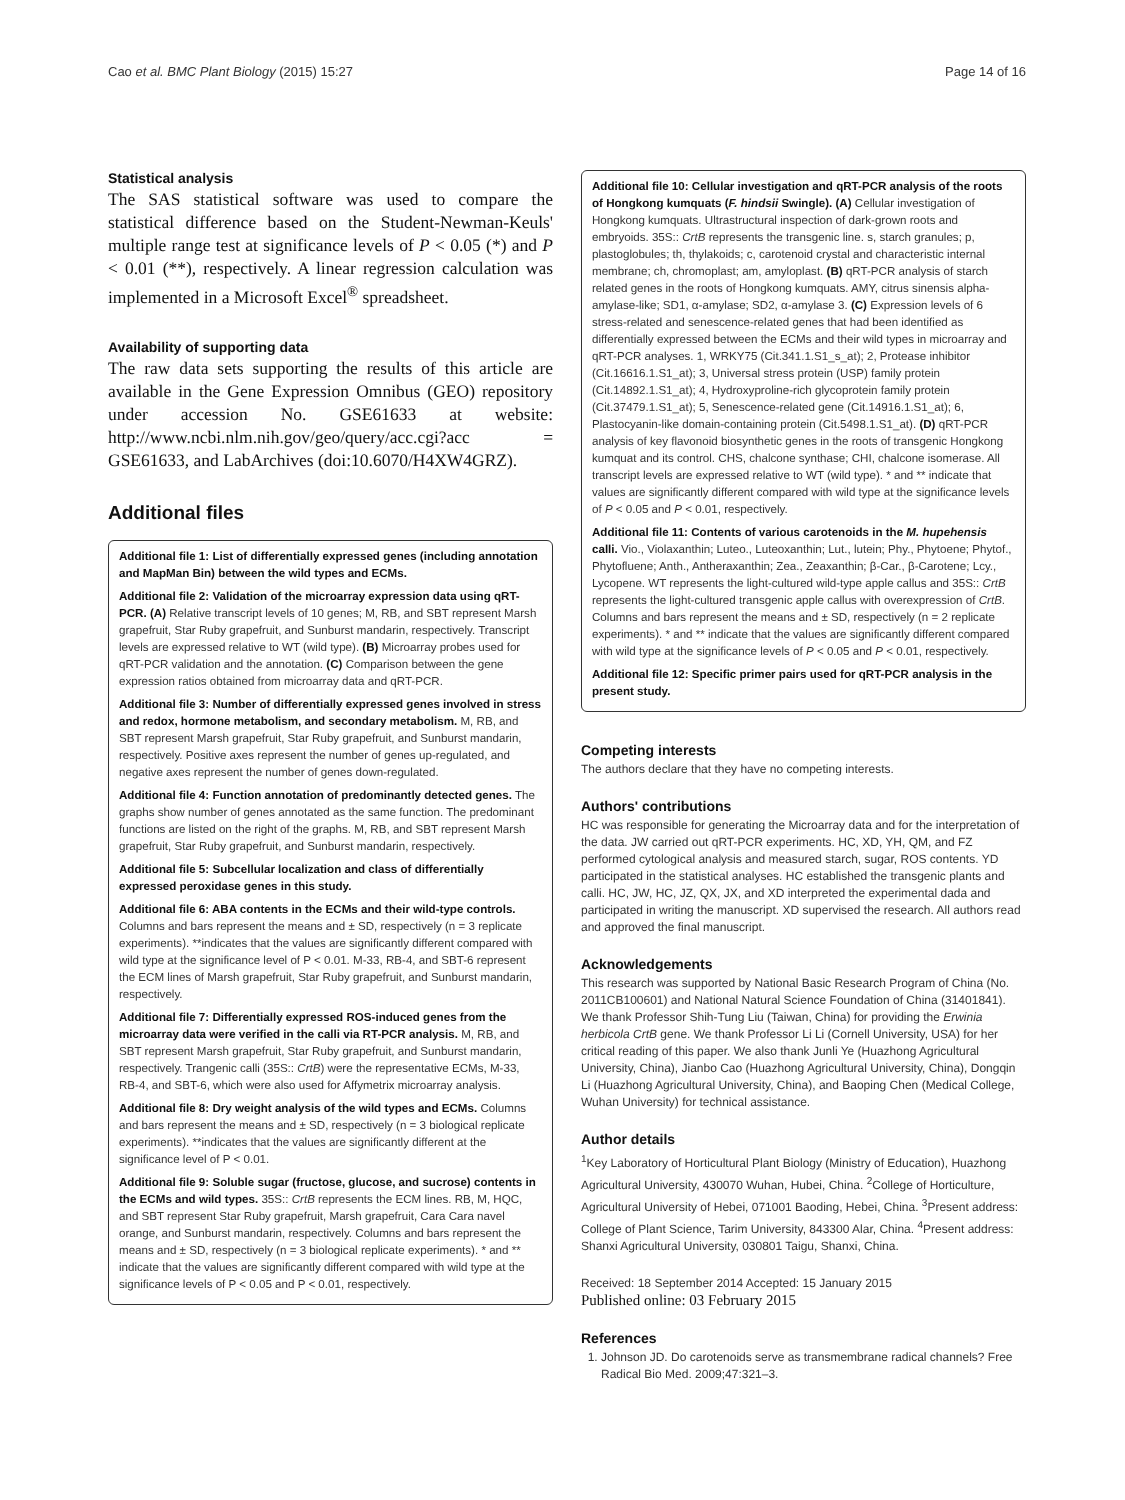Cao et al. BMC Plant Biology (2015) 15:27 Page 14 of 16
Statistical analysis
The SAS statistical software was used to compare the statistical difference based on the Student-Newman-Keuls' multiple range test at significance levels of P < 0.05 (*) and P < 0.01 (**), respectively. A linear regression calculation was implemented in a Microsoft Excel<sup>®</sup> spreadsheet.
Availability of supporting data
The raw data sets supporting the results of this article are available in the Gene Expression Omnibus (GEO) repository under accession No. GSE61633 at website: http://www.ncbi.nlm.nih.gov/geo/query/acc.cgi?acc = GSE61633, and LabArchives (doi:10.6070/H4XW4GRZ).
Additional files
Additional file 1: List of differentially expressed genes (including annotation and MapMan Bin) between the wild types and ECMs.
Additional file 2: Validation of the microarray expression data using qRT-PCR. (A) Relative transcript levels of 10 genes; M, RB, and SBT represent Marsh grapefruit, Star Ruby grapefruit, and Sunburst mandarin, respectively. Transcript levels are expressed relative to WT (wild type). (B) Microarray probes used for qRT-PCR validation and the annotation. (C) Comparison between the gene expression ratios obtained from microarray data and qRT-PCR.
Additional file 3: Number of differentially expressed genes involved in stress and redox, hormone metabolism, and secondary metabolism. M, RB, and SBT represent Marsh grapefruit, Star Ruby grapefruit, and Sunburst mandarin, respectively. Positive axes represent the number of genes up-regulated, and negative axes represent the number of genes down-regulated.
Additional file 4: Function annotation of predominantly detected genes. The graphs show number of genes annotated as the same function. The predominant functions are listed on the right of the graphs. M, RB, and SBT represent Marsh grapefruit, Star Ruby grapefruit, and Sunburst mandarin, respectively.
Additional file 5: Subcellular localization and class of differentially expressed peroxidase genes in this study.
Additional file 6: ABA contents in the ECMs and their wild-type controls. Columns and bars represent the means and ± SD, respectively (n = 3 replicate experiments). **indicates that the values are significantly different compared with wild type at the significance level of P < 0.01. M-33, RB-4, and SBT-6 represent the ECM lines of Marsh grapefruit, Star Ruby grapefruit, and Sunburst mandarin, respectively.
Additional file 7: Differentially expressed ROS-induced genes from the microarray data were verified in the calli via RT-PCR analysis. M, RB, and SBT represent Marsh grapefruit, Star Ruby grapefruit, and Sunburst mandarin, respectively. Trangenic calli (35S:: CrtB) were the representative ECMs, M-33, RB-4, and SBT-6, which were also used for Affymetrix microarray analysis.
Additional file 8: Dry weight analysis of the wild types and ECMs. Columns and bars represent the means and ± SD, respectively (n = 3 biological replicate experiments). **indicates that the values are significantly different at the significance level of P < 0.01.
Additional file 9: Soluble sugar (fructose, glucose, and sucrose) contents in the ECMs and wild types. 35S:: CrtB represents the ECM lines. RB, M, HQC, and SBT represent Star Ruby grapefruit, Marsh grapefruit, Cara Cara navel orange, and Sunburst mandarin, respectively. Columns and bars represent the means and ± SD, respectively (n = 3 biological replicate experiments). * and ** indicate that the values are significantly different compared with wild type at the significance levels of P < 0.05 and P < 0.01, respectively.
Additional file 10: Cellular investigation and qRT-PCR analysis of the roots of Hongkong kumquats (F. hindsii Swingle). (A) Cellular investigation of Hongkong kumquats. Ultrastructural inspection of dark-grown roots and embryoids. 35S:: CrtB represents the transgenic line. s, starch granules; p, plastoglobules; th, thylakoids; c, carotenoid crystal and characteristic internal membrane; ch, chromoplast; am, amyloplast. (B) qRT-PCR analysis of starch related genes in the roots of Hongkong kumquats. AMY, citrus sinensis alpha-amylase-like; SD1, α-amylase; SD2, α-amylase 3. (C) Expression levels of 6 stress-related and senescence-related genes that had been identified as differentially expressed between the ECMs and their wild types in microarray and qRT-PCR analyses. 1, WRKY75 (Cit.341.1.S1_s_at); 2, Protease inhibitor (Cit.16616.1.S1_at); 3, Universal stress protein (USP) family protein (Cit.14892.1.S1_at); 4, Hydroxyproline-rich glycoprotein family protein (Cit.37479.1.S1_at); 5, Senescence-related gene (Cit.14916.1.S1_at); 6, Plastocyanin-like domain-containing protein (Cit.5498.1.S1_at). (D) qRT-PCR analysis of key flavonoid biosynthetic genes in the roots of transgenic Hongkong kumquat and its control. CHS, chalcone synthase; CHI, chalcone isomerase. All transcript levels are expressed relative to WT (wild type). * and ** indicate that values are significantly different compared with wild type at the significance levels of P < 0.05 and P < 0.01, respectively.
Additional file 11: Contents of various carotenoids in the M. hupehensis calli. Vio., Violaxanthin; Luteo., Luteoxanthin; Lut., lutein; Phy., Phytoene; Phytof., Phytofluene; Anth., Antheraxanthin; Zea., Zeaxanthin; β-Car., β-Carotene; Lcy., Lycopene. WT represents the light-cultured wild-type apple callus and 35S:: CrtB represents the light-cultured transgenic apple callus with overexpression of CrtB. Columns and bars represent the means and ± SD, respectively (n = 2 replicate experiments). * and ** indicate that the values are significantly different compared with wild type at the significance levels of P < 0.05 and P < 0.01, respectively.
Additional file 12: Specific primer pairs used for qRT-PCR analysis in the present study.
Competing interests
The authors declare that they have no competing interests.
Authors' contributions
HC was responsible for generating the Microarray data and for the interpretation of the data. JW carried out qRT-PCR experiments. HC, XD, YH, QM, and FZ performed cytological analysis and measured starch, sugar, ROS contents. YD participated in the statistical analyses. HC established the transgenic plants and calli. HC, JW, HC, JZ, QX, JX, and XD interpreted the experimental dada and participated in writing the manuscript. XD supervised the research. All authors read and approved the final manuscript.
Acknowledgements
This research was supported by National Basic Research Program of China (No. 2011CB100601) and National Natural Science Foundation of China (31401841). We thank Professor Shih-Tung Liu (Taiwan, China) for providing the Erwinia herbicola CrtB gene. We thank Professor Li Li (Cornell University, USA) for her critical reading of this paper. We also thank Junli Ye (Huazhong Agricultural University, China), Jianbo Cao (Huazhong Agricultural University, China), Dongqin Li (Huazhong Agricultural University, China), and Baoping Chen (Medical College, Wuhan University) for technical assistance.
Author details
<sup>1</sup> Key Laboratory of Horticultural Plant Biology (Ministry of Education), Huazhong Agricultural University, 430070 Wuhan, Hubei, China. <sup>2</sup>College of Horticulture, Agricultural University of Hebei, 071001 Baoding, Hebei, China. <sup>3</sup>Present address: College of Plant Science, Tarim University, 843300 Alar, China. <sup>4</sup>Present address: Shanxi Agricultural University, 030801 Taigu, Shanxi, China.
Received: 18 September 2014 Accepted: 15 January 2015
Published online: 03 February 2015
References
1. Johnson JD. Do carotenoids serve as transmembrane radical channels? Free Radical Bio Med. 2009;47:321–3.